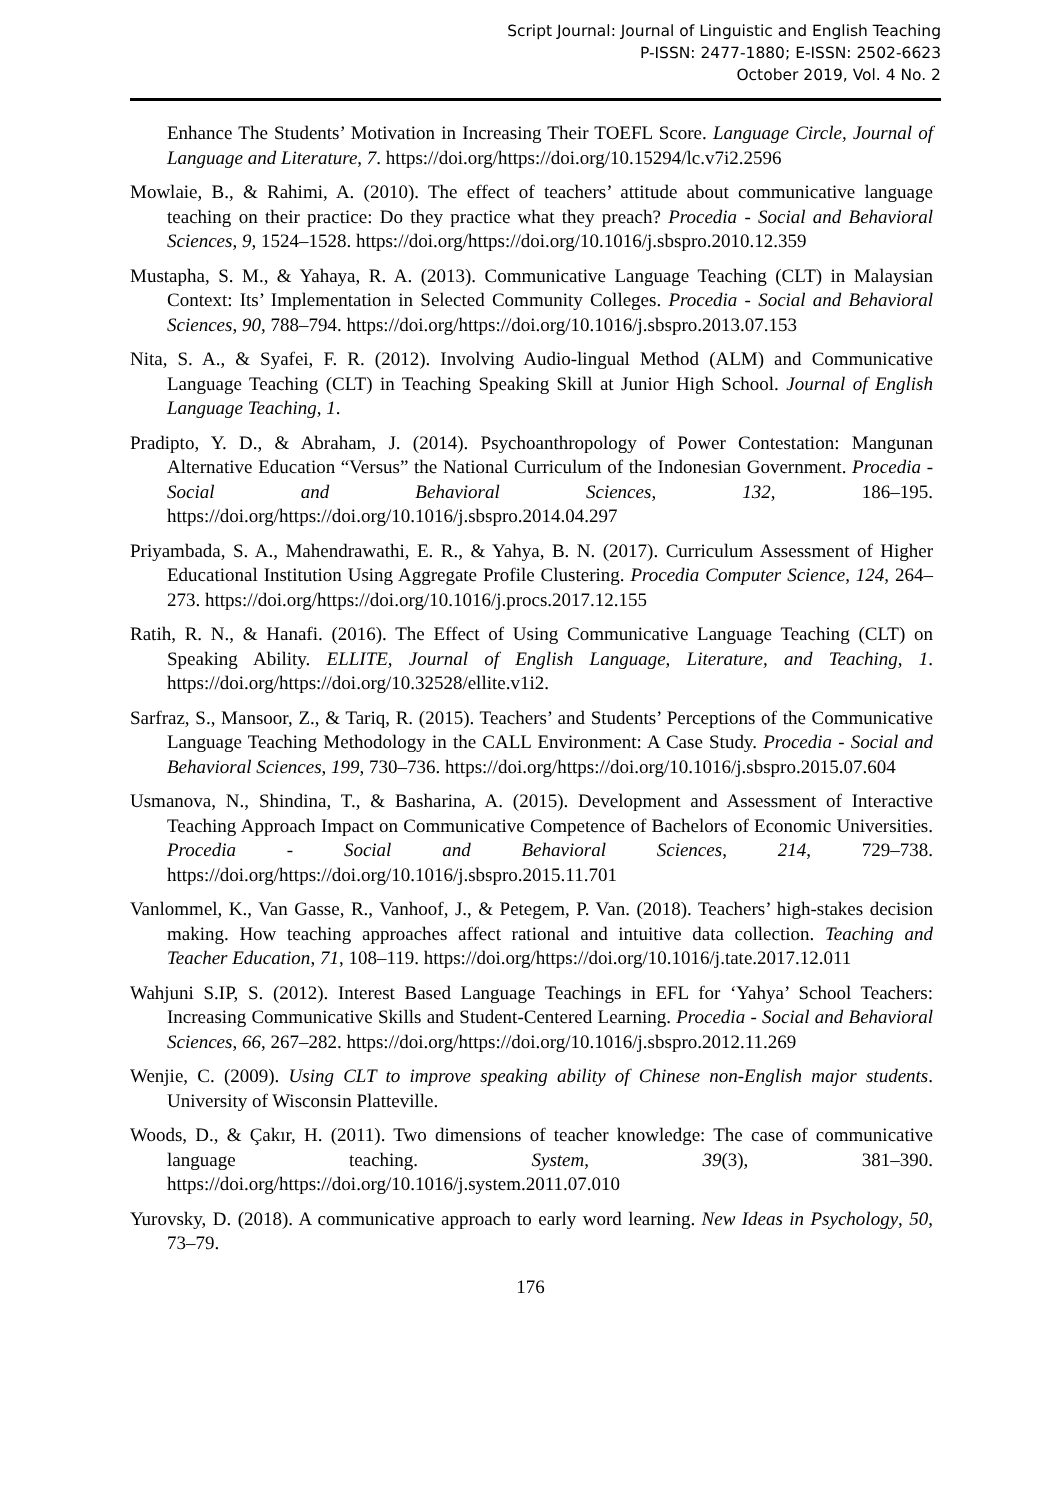Script Journal: Journal of Linguistic and English Teaching
P-ISSN: 2477-1880; E-ISSN: 2502-6623
October 2019, Vol. 4 No. 2
Enhance The Students’ Motivation in Increasing Their TOEFL Score. Language Circle, Journal of Language and Literature, 7. https://doi.org/https://doi.org/10.15294/lc.v7i2.2596
Mowlaie, B., & Rahimi, A. (2010). The effect of teachers’ attitude about communicative language teaching on their practice: Do they practice what they preach? Procedia - Social and Behavioral Sciences, 9, 1524–1528. https://doi.org/https://doi.org/10.1016/j.sbspro.2010.12.359
Mustapha, S. M., & Yahaya, R. A. (2013). Communicative Language Teaching (CLT) in Malaysian Context: Its’ Implementation in Selected Community Colleges. Procedia - Social and Behavioral Sciences, 90, 788–794. https://doi.org/https://doi.org/10.1016/j.sbspro.2013.07.153
Nita, S. A., & Syafei, F. R. (2012). Involving Audio-lingual Method (ALM) and Communicative Language Teaching (CLT) in Teaching Speaking Skill at Junior High School. Journal of English Language Teaching, 1.
Pradipto, Y. D., & Abraham, J. (2014). Psychoanthropology of Power Contestation: Mangunan Alternative Education “Versus” the National Curriculum of the Indonesian Government. Procedia - Social and Behavioral Sciences, 132, 186–195. https://doi.org/https://doi.org/10.1016/j.sbspro.2014.04.297
Priyambada, S. A., Mahendrawathi, E. R., & Yahya, B. N. (2017). Curriculum Assessment of Higher Educational Institution Using Aggregate Profile Clustering. Procedia Computer Science, 124, 264–273. https://doi.org/https://doi.org/10.1016/j.procs.2017.12.155
Ratih, R. N., & Hanafi. (2016). The Effect of Using Communicative Language Teaching (CLT) on Speaking Ability. ELLITE, Journal of English Language, Literature, and Teaching, 1. https://doi.org/https://doi.org/10.32528/ellite.v1i2.
Sarfraz, S., Mansoor, Z., & Tariq, R. (2015). Teachers’ and Students’ Perceptions of the Communicative Language Teaching Methodology in the CALL Environment: A Case Study. Procedia - Social and Behavioral Sciences, 199, 730–736. https://doi.org/https://doi.org/10.1016/j.sbspro.2015.07.604
Usmanova, N., Shindina, T., & Basharina, A. (2015). Development and Assessment of Interactive Teaching Approach Impact on Communicative Competence of Bachelors of Economic Universities. Procedia - Social and Behavioral Sciences, 214, 729–738. https://doi.org/https://doi.org/10.1016/j.sbspro.2015.11.701
Vanlommel, K., Van Gasse, R., Vanhoof, J., & Petegem, P. Van. (2018). Teachers’ high-stakes decision making. How teaching approaches affect rational and intuitive data collection. Teaching and Teacher Education, 71, 108–119. https://doi.org/https://doi.org/10.1016/j.tate.2017.12.011
Wahjuni S.IP, S. (2012). Interest Based Language Teachings in EFL for ‘Yahya’ School Teachers: Increasing Communicative Skills and Student-Centered Learning. Procedia - Social and Behavioral Sciences, 66, 267–282. https://doi.org/https://doi.org/10.1016/j.sbspro.2012.11.269
Wenjie, C. (2009). Using CLT to improve speaking ability of Chinese non-English major students. University of Wisconsin Platteville.
Woods, D., & Çakır, H. (2011). Two dimensions of teacher knowledge: The case of communicative language teaching. System, 39(3), 381–390. https://doi.org/https://doi.org/10.1016/j.system.2011.07.010
Yurovsky, D. (2018). A communicative approach to early word learning. New Ideas in Psychology, 50, 73–79.
176